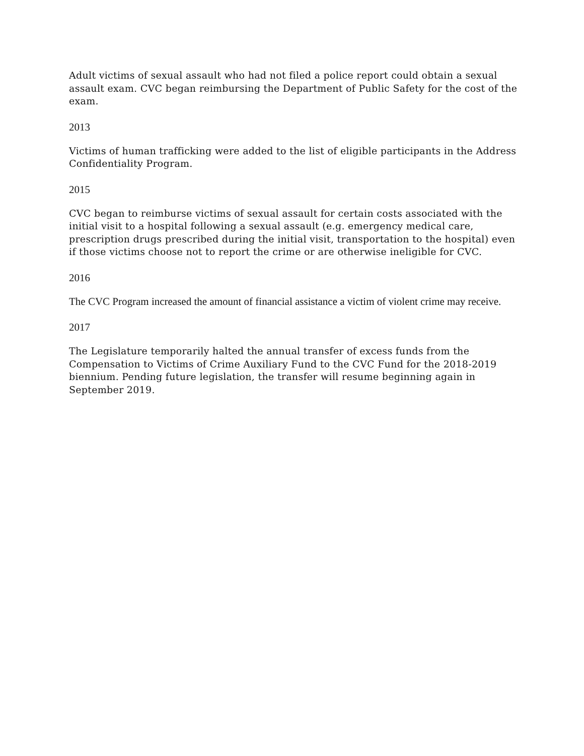Adult victims of sexual assault who had not filed a police report could obtain a sexual assault exam. CVC began reimbursing the Department of Public Safety for the cost of the exam.
2013
Victims of human trafficking were added to the list of eligible participants in the Address Confidentiality Program.
2015
CVC began to reimburse victims of sexual assault for certain costs associated with the initial visit to a hospital following a sexual assault (e.g. emergency medical care, prescription drugs prescribed during the initial visit, transportation to the hospital) even if those victims choose not to report the crime or are otherwise ineligible for CVC.
2016
The CVC Program increased the amount of financial assistance a victim of violent crime may receive.
2017
The Legislature temporarily halted the annual transfer of excess funds from the Compensation to Victims of Crime Auxiliary Fund to the CVC Fund for the 2018-2019 biennium. Pending future legislation, the transfer will resume beginning again in September 2019.